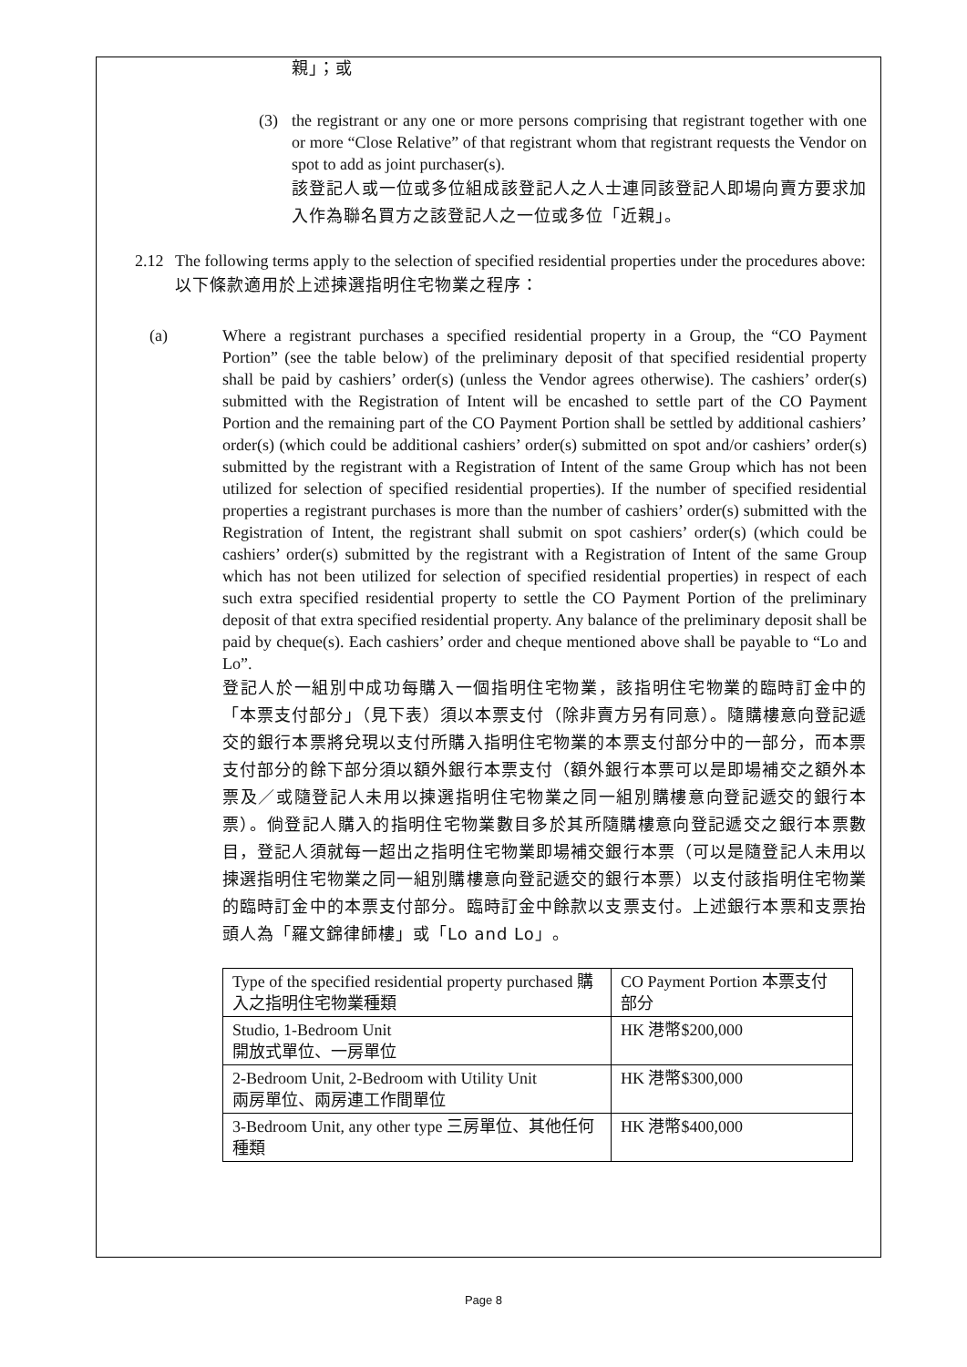親」；或
(3) the registrant or any one or more persons comprising that registrant together with one or more “Close Relative” of that registrant whom that registrant requests the Vendor on spot to add as joint purchaser(s).
該登記人或一位或多位組成該登記人之人士連同該登記人即場向賣方要求加入作為聯名買方之該登記人之一位或多位「近親」。
2.12 The following terms apply to the selection of specified residential properties under the procedures above:
以下條款適用於上述揀選指明住宅物業之程序：
(a) Where a registrant purchases a specified residential property in a Group, the “CO Payment Portion” (see the table below) of the preliminary deposit of that specified residential property shall be paid by cashiers’ order(s) (unless the Vendor agrees otherwise). The cashiers’ order(s) submitted with the Registration of Intent will be encashed to settle part of the CO Payment Portion and the remaining part of the CO Payment Portion shall be settled by additional cashiers’ order(s) (which could be additional cashiers’ order(s) submitted on spot and/or cashiers’ order(s) submitted by the registrant with a Registration of Intent of the same Group which has not been utilized for selection of specified residential properties). If the number of specified residential properties a registrant purchases is more than the number of cashiers’ order(s) submitted with the Registration of Intent, the registrant shall submit on spot cashiers’ order(s) (which could be cashiers’ order(s) submitted by the registrant with a Registration of Intent of the same Group which has not been utilized for selection of specified residential properties) in respect of each such extra specified residential property to settle the CO Payment Portion of the preliminary deposit of that extra specified residential property. Any balance of the preliminary deposit shall be paid by cheque(s). Each cashiers’ order and cheque mentioned above shall be payable to “Lo and Lo”.
登記人於一組別中成功每購入一個指明住宅物業，該指明住宅物業的臨時訂金中的「本票支付部分」（見下表）須以本票支付（除非賣方另有同意）。隨購樓意向登記遞交的銀行本票將兌現以支付所購入指明住宅物業的本票支付部分中的一部分，而本票支付部分的餘下部分須以額外銀行本票支付（額外銀行本票可以是即場補交之額外本票及／或隨登記人未用以揀選指明住宅物業之同一組別購樓意向登記遞交的銀行本票）。倘登記人購入的指明住宅物業數目多於其所隨購樓意向登記遞交之銀行本票數目，登記人須就每一超出之指明住宅物業即場補交銀行本票（可以是隨登記人未用以揀選指明住宅物業之同一組別購樓意向登記遞交的銀行本票）以支付該指明住宅物業的臨時訂金中的本票支付部分。臨時訂金中餘款以支票支付。上述銀行本票和支票抬頭人為「羅文錦律師樓」或「Lo and Lo」。
| Type of the specified residential property purchased 購入之指明住宅物業種類 | CO Payment Portion 本票支付部分 |
| Studio, 1-Bedroom Unit 開放式單位、一房單位 | HK 港幣$200,000 |
| 2-Bedroom Unit, 2-Bedroom with Utility Unit 兩房單位、兩房連工作間單位 | HK 港幣$300,000 |
| 3-Bedroom Unit, any other type 三房單位、其他任何種類 | HK 港幣$400,000 |
Page 8